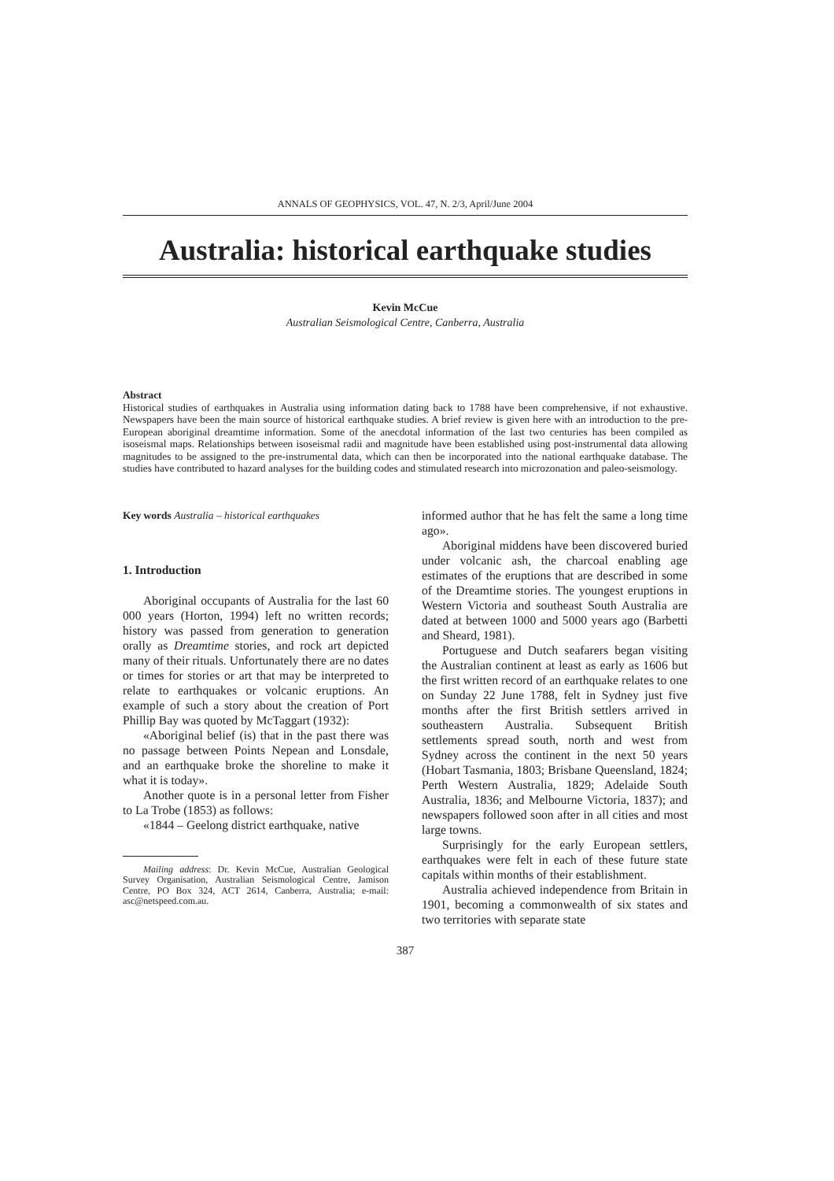ANNALS OF GEOPHYSICS, VOL. 47, N. 2/3, April/June 2004
Australia: historical earthquake studies
Kevin McCue
Australian Seismological Centre, Canberra, Australia
Abstract
Historical studies of earthquakes in Australia using information dating back to 1788 have been comprehensive, if not exhaustive. Newspapers have been the main source of historical earthquake studies. A brief review is given here with an introduction to the pre-European aboriginal dreamtime information. Some of the anecdotal information of the last two centuries has been compiled as isoseismal maps. Relationships between isoseismal radii and magnitude have been established using post-instrumental data allowing magnitudes to be assigned to the pre-instrumental data, which can then be incorporated into the national earthquake database. The studies have contributed to hazard analyses for the building codes and stimulated research into microzonation and paleo-seismology.
Key words Australia – historical earthquakes
1. Introduction
Aboriginal occupants of Australia for the last 60 000 years (Horton, 1994) left no written records; history was passed from generation to generation orally as Dreamtime stories, and rock art depicted many of their rituals. Unfortunately there are no dates or times for stories or art that may be interpreted to relate to earthquakes or volcanic eruptions. An example of such a story about the creation of Port Phillip Bay was quoted by McTaggart (1932):
«Aboriginal belief (is) that in the past there was no passage between Points Nepean and Lonsdale, and an earthquake broke the shoreline to make it what it is today».
Another quote is in a personal letter from Fisher to La Trobe (1853) as follows:
«1844 – Geelong district earthquake, native
Mailing address: Dr. Kevin McCue, Australian Geological Survey Organisation, Australian Seismological Centre, Jamison Centre, PO Box 324, ACT 2614, Canberra, Australia; e-mail: asc@netspeed.com.au.
informed author that he has felt the same a long time ago».
Aboriginal middens have been discovered buried under volcanic ash, the charcoal enabling age estimates of the eruptions that are described in some of the Dreamtime stories. The youngest eruptions in Western Victoria and southeast South Australia are dated at between 1000 and 5000 years ago (Barbetti and Sheard, 1981).
Portuguese and Dutch seafarers began visiting the Australian continent at least as early as 1606 but the first written record of an earthquake relates to one on Sunday 22 June 1788, felt in Sydney just five months after the first British settlers arrived in southeastern Australia. Subsequent British settlements spread south, north and west from Sydney across the continent in the next 50 years (Hobart Tasmania, 1803; Brisbane Queensland, 1824; Perth Western Australia, 1829; Adelaide South Australia, 1836; and Melbourne Victoria, 1837); and newspapers followed soon after in all cities and most large towns.
Surprisingly for the early European settlers, earthquakes were felt in each of these future state capitals within months of their establishment.
Australia achieved independence from Britain in 1901, becoming a commonwealth of six states and two territories with separate state
387